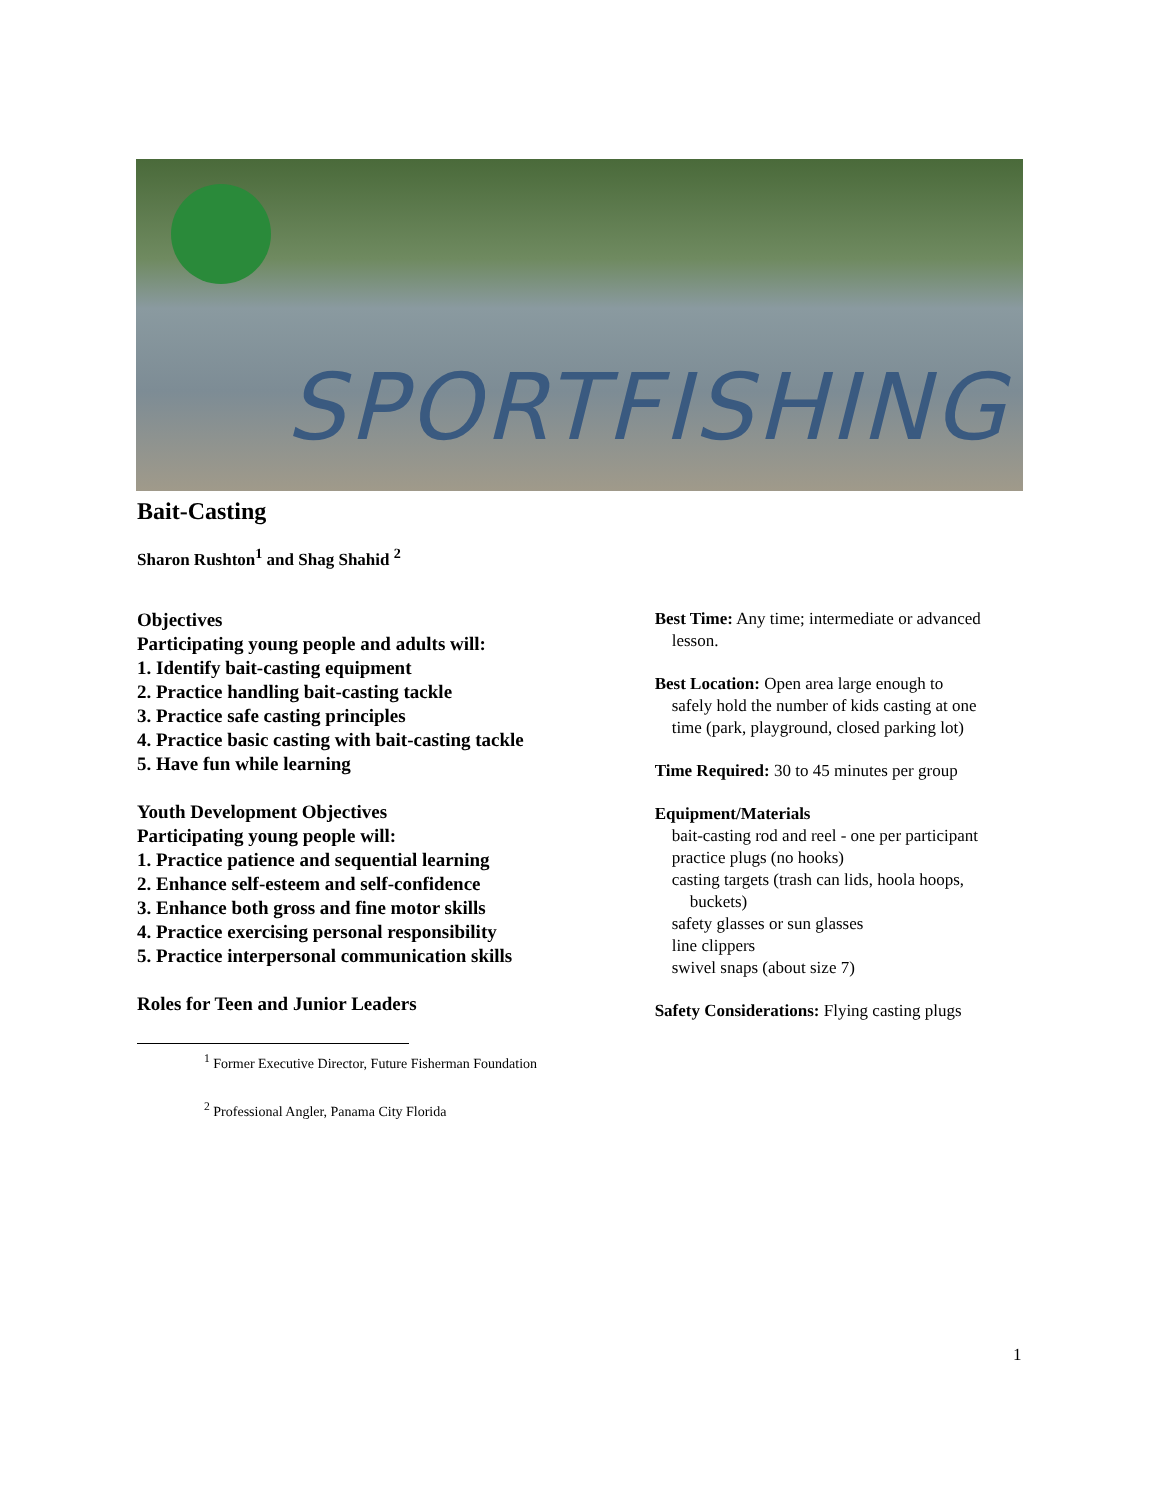SPORTFISHING
Bait-Casting
Sharon Rushton<sup>1</sup> and Shag Shahid <sup>2</sup>
Objectives
Participating young people and adults will:
1. Identify bait-casting equipment
2. Practice handling bait-casting tackle
3. Practice safe casting principles
4. Practice basic casting with bait-casting tackle
5. Have fun while learning
Youth Development Objectives
Participating young people will:
1. Practice patience and sequential learning
2. Enhance self-esteem and self-confidence
3. Enhance both gross and fine motor skills
4. Practice exercising personal responsibility
5. Practice interpersonal communication skills
Roles for Teen and Junior Leaders
Best Time: Any time; intermediate or advanced
lesson.
Best Location: Open area large enough to
safely hold the number of kids casting at one
time (park, playground, closed parking lot)
Time Required: 30 to 45 minutes per group
Equipment/Materials
bait-casting rod and reel - one per participant
practice plugs (no hooks)
casting targets (trash can lids, hoola hoops,
buckets)
safety glasses or sun glasses
line clippers
swivel snaps (about size 7)
Safety Considerations: Flying casting plugs
<sup>1</sup> Former Executive Director, Future Fisherman Foundation
<sup>2</sup> Professional Angler, Panama City Florida
1